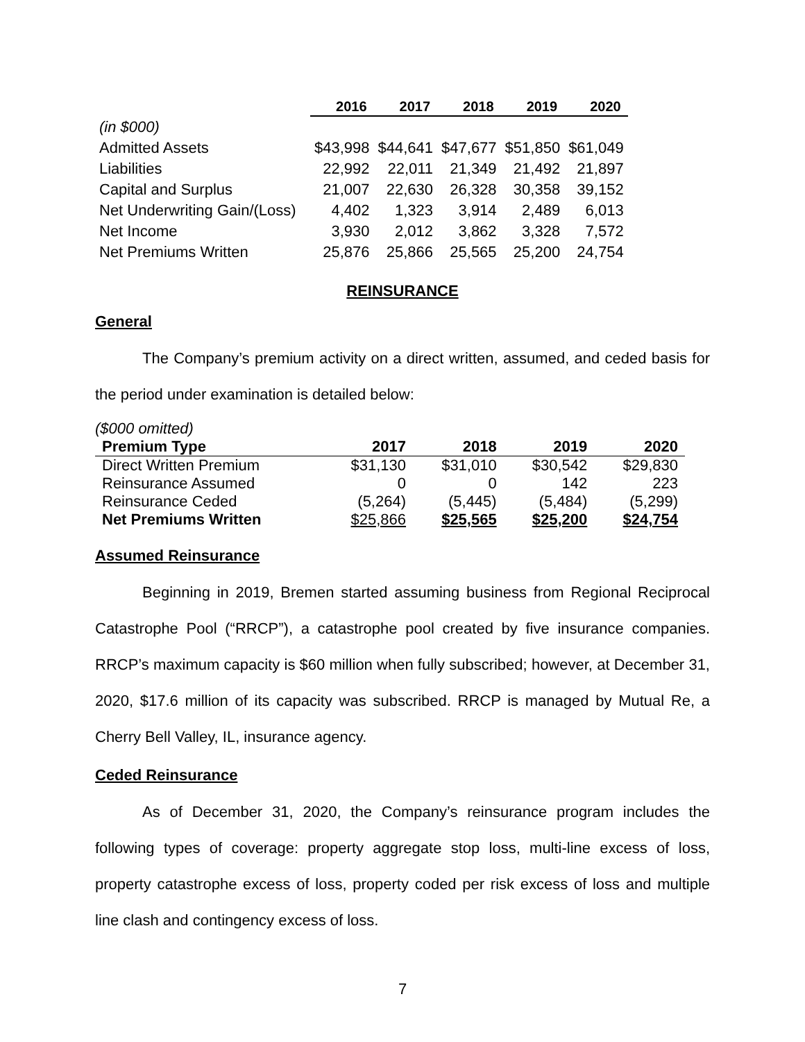| | 2016 | 2017 | 2018 | 2019 | 2020 |
| --- | --- | --- | --- | --- | --- |
| (in $000) | | | | | |
| Admitted Assets | $43,998 | $44,641 | $47,677 | $51,850 | $61,049 |
| Liabilities | 22,992 | 22,011 | 21,349 | 21,492 | 21,897 |
| Capital and Surplus | 21,007 | 22,630 | 26,328 | 30,358 | 39,152 |
| Net Underwriting Gain/(Loss) | 4,402 | 1,323 | 3,914 | 2,489 | 6,013 |
| Net Income | 3,930 | 2,012 | 3,862 | 3,328 | 7,572 |
| Net Premiums Written | 25,876 | 25,866 | 25,565 | 25,200 | 24,754 |
REINSURANCE
General
The Company’s premium activity on a direct written, assumed, and ceded basis for the period under examination is detailed below:
($000 omitted)
| Premium Type | 2017 | 2018 | 2019 | 2020 |
| --- | --- | --- | --- | --- |
| Direct Written Premium | $31,130 | $31,010 | $30,542 | $29,830 |
| Reinsurance Assumed | 0 | 0 | 142 | 223 |
| Reinsurance Ceded | (5,264) | (5,445) | (5,484) | (5,299) |
| Net Premiums Written | $25,866 | $25,565 | $25,200 | $24,754 |
Assumed Reinsurance
Beginning in 2019, Bremen started assuming business from Regional Reciprocal Catastrophe Pool (“RRCP”), a catastrophe pool created by five insurance companies. RRCP’s maximum capacity is $60 million when fully subscribed; however, at December 31, 2020, $17.6 million of its capacity was subscribed. RRCP is managed by Mutual Re, a Cherry Bell Valley, IL, insurance agency.
Ceded Reinsurance
As of December 31, 2020, the Company’s reinsurance program includes the following types of coverage: property aggregate stop loss, multi-line excess of loss, property catastrophe excess of loss, property coded per risk excess of loss and multiple line clash and contingency excess of loss.
7